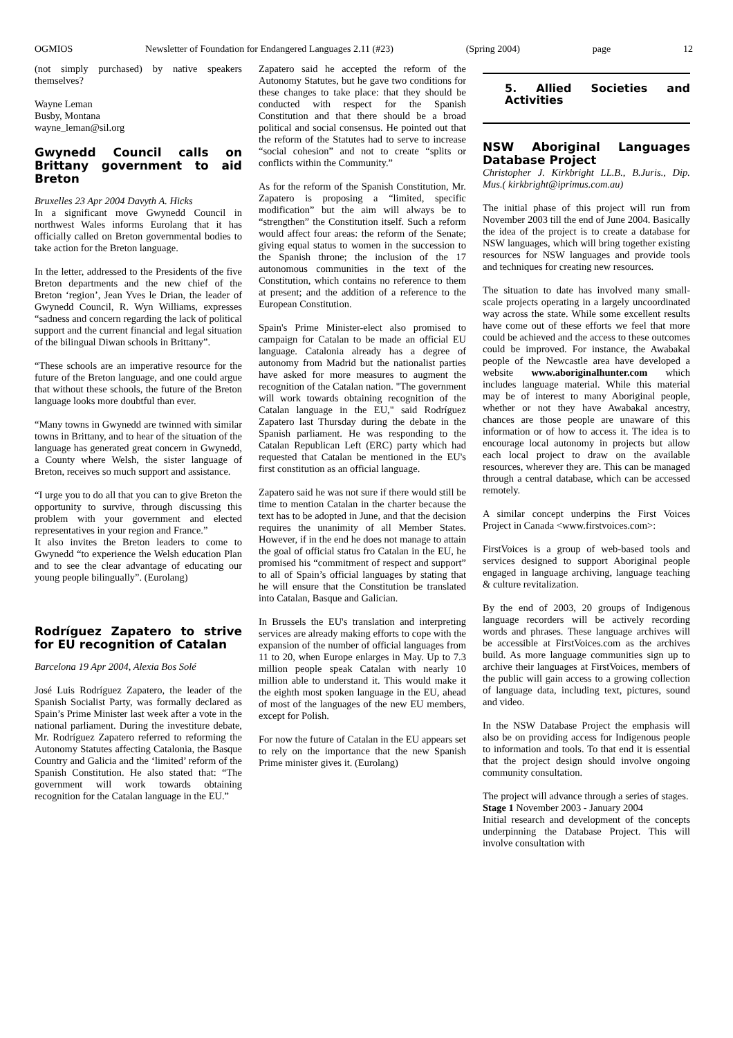OGMIOS Newsletter of Foundation for Endangered Languages 2.11 (#23) (Spring 2004) page 12
(not simply purchased) by native speakers themselves?
Wayne Leman
Busby, Montana
wayne_leman@sil.org
Gwynedd Council calls on Brittany government to aid Breton
Bruxelles 23 Apr 2004 Davyth A. Hicks
In a significant move Gwynedd Council in northwest Wales informs Eurolang that it has officially called on Breton governmental bodies to take action for the Breton language.
In the letter, addressed to the Presidents of the five Breton departments and the new chief of the Breton ‘region’, Jean Yves le Drian, the leader of Gwynedd Council, R. Wyn Williams, expresses “sadness and concern regarding the lack of political support and the current financial and legal situation of the bilingual Diwan schools in Brittany”.
“These schools are an imperative resource for the future of the Breton language, and one could argue that without these schools, the future of the Breton language looks more doubtful than ever.
“Many towns in Gwynedd are twinned with similar towns in Brittany, and to hear of the situation of the language has generated great concern in Gwynedd, a County where Welsh, the sister language of Breton, receives so much support and assistance.
“I urge you to do all that you can to give Breton the opportunity to survive, through discussing this problem with your government and elected representatives in your region and France.”
It also invites the Breton leaders to come to Gwynedd “to experience the Welsh education Plan and to see the clear advantage of educating our young people bilingually”. (Eurolang)
Rodríguez Zapatero to strive for EU recognition of Catalan
Barcelona 19 Apr 2004, Alexia Bos Solé
José Luis Rodríguez Zapatero, the leader of the Spanish Socialist Party, was formally declared as Spain’s Prime Minister last week after a vote in the national parliament. During the investiture debate, Mr. Rodríguez Zapatero referred to reforming the Autonomy Statutes affecting Catalonia, the Basque Country and Galicia and the ‘limited’ reform of the Spanish Constitution. He also stated that: “The government will work towards obtaining recognition for the Catalan language in the EU.”
Zapatero said he accepted the reform of the Autonomy Statutes, but he gave two conditions for these changes to take place: that they should be conducted with respect for the Spanish Constitution and that there should be a broad political and social consensus. He pointed out that the reform of the Statutes had to serve to increase “social cohesion” and not to create “splits or conflicts within the Community.”
As for the reform of the Spanish Constitution, Mr. Zapatero is proposing a “limited, specific modification” but the aim will always be to “strengthen” the Constitution itself. Such a reform would affect four areas: the reform of the Senate; giving equal status to women in the succession to the Spanish throne; the inclusion of the 17 autonomous communities in the text of the Constitution, which contains no reference to them at present; and the addition of a reference to the European Constitution.
Spain's Prime Minister-elect also promised to campaign for Catalan to be made an official EU language. Catalonia already has a degree of autonomy from Madrid but the nationalist parties have asked for more measures to augment the recognition of the Catalan nation. "The government will work towards obtaining recognition of the Catalan language in the EU," said Rodríguez Zapatero last Thursday during the debate in the Spanish parliament. He was responding to the Catalan Republican Left (ERC) party which had requested that Catalan be mentioned in the EU's first constitution as an official language.
Zapatero said he was not sure if there would still be time to mention Catalan in the charter because the text has to be adopted in June, and that the decision requires the unanimity of all Member States. However, if in the end he does not manage to attain the goal of official status fro Catalan in the EU, he promised his “commitment of respect and support” to all of Spain’s official languages by stating that he will ensure that the Constitution be translated into Catalan, Basque and Galician.
In Brussels the EU's translation and interpreting services are already making efforts to cope with the expansion of the number of official languages from 11 to 20, when Europe enlarges in May. Up to 7.3 million people speak Catalan with nearly 10 million able to understand it. This would make it the eighth most spoken language in the EU, ahead of most of the languages of the new EU members, except for Polish.
For now the future of Catalan in the EU appears set to rely on the importance that the new Spanish Prime minister gives it. (Eurolang)
5. Allied Societies and Activities
NSW Aboriginal Languages Database Project
Christopher J. Kirkbright LL.B., B.Juris., Dip. Mus.( kirkbright@iprimus.com.au)
The initial phase of this project will run from November 2003 till the end of June 2004. Basically the idea of the project is to create a database for NSW languages, which will bring together existing resources for NSW languages and provide tools and techniques for creating new resources.
The situation to date has involved many small-scale projects operating in a largely uncoordinated way across the state. While some excellent results have come out of these efforts we feel that more could be achieved and the access to these outcomes could be improved. For instance, the Awabakal people of the Newcastle area have developed a website www.aboriginalhunter.com which includes language material. While this material may be of interest to many Aboriginal people, whether or not they have Awabakal ancestry, chances are those people are unaware of this information or of how to access it. The idea is to encourage local autonomy in projects but allow each local project to draw on the available resources, wherever they are. This can be managed through a central database, which can be accessed remotely.
A similar concept underpins the First Voices Project in Canada <www.firstvoices.com>:
FirstVoices is a group of web-based tools and services designed to support Aboriginal people engaged in language archiving, language teaching & culture revitalization.
By the end of 2003, 20 groups of Indigenous language recorders will be actively recording words and phrases. These language archives will be accessible at FirstVoices.com as the archives build. As more language communities sign up to archive their languages at FirstVoices, members of the public will gain access to a growing collection of language data, including text, pictures, sound and video.
In the NSW Database Project the emphasis will also be on providing access for Indigenous people to information and tools. To that end it is essential that the project design should involve ongoing community consultation.
The project will advance through a series of stages.
Stage 1 November 2003 - January 2004
Initial research and development of the concepts underpinning the Database Project. This will involve consultation with